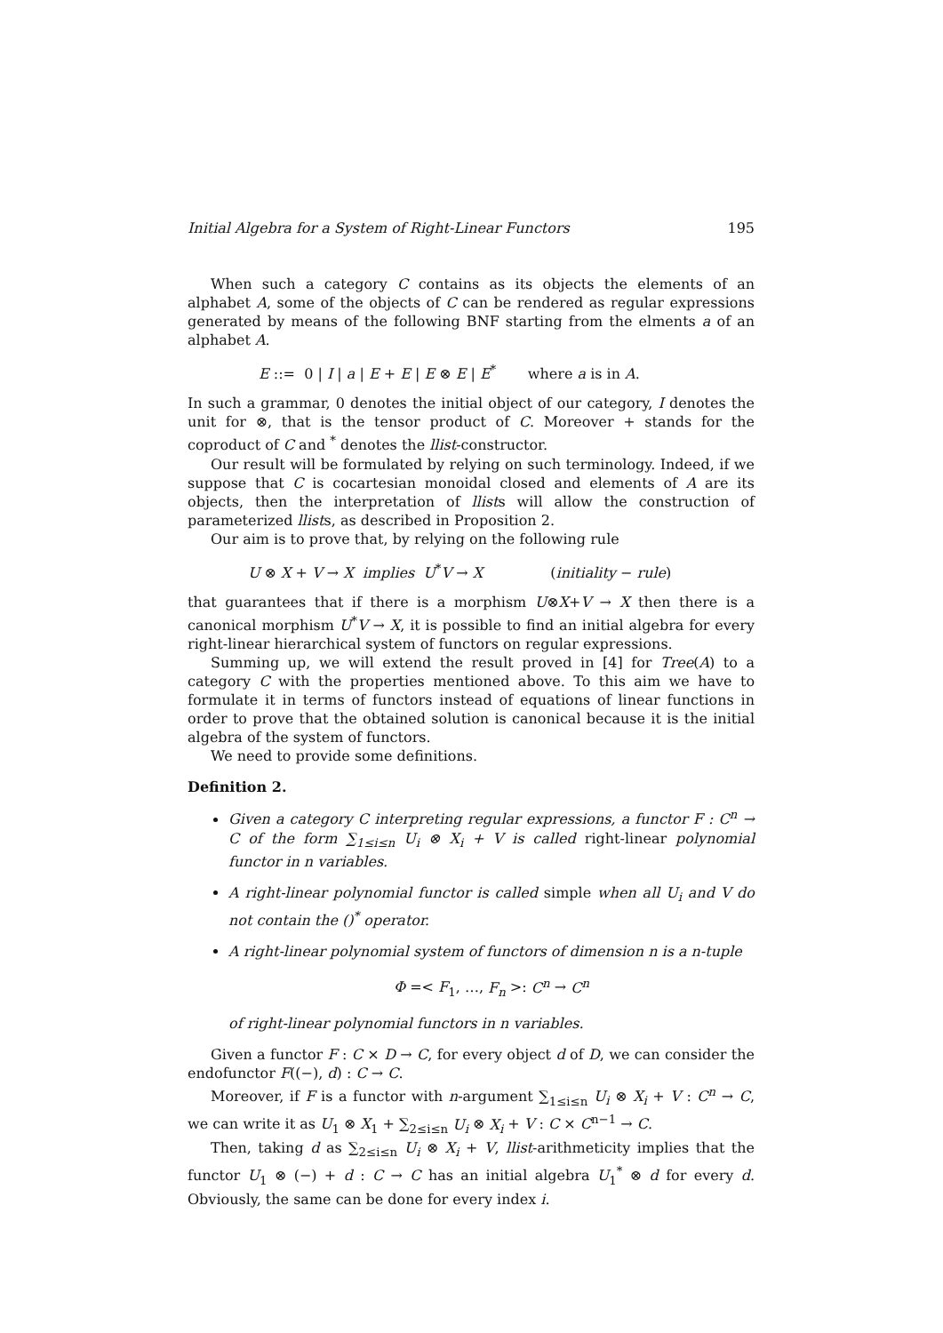Initial Algebra for a System of Right-Linear Functors 195
When such a category C contains as its objects the elements of an alphabet A, some of the objects of C can be rendered as regular expressions generated by means of the following BNF starting from the elments a of an alphabet A.
E ::= 0 | I | a | E + E | E ⊗ E | E<sup>*</sup> where a is in A.
In such a grammar, 0 denotes the initial object of our category, I denotes the unit for ⊗, that is the tensor product of C. Moreover + stands for the coproduct of C and <sup>*</sup> denotes the llist-constructor.
Our result will be formulated by relying on such terminology. Indeed, if we suppose that C is cocartesian monoidal closed and elements of A are its objects, then the interpretation of llists will allow the construction of parameterized llists, as described in Proposition 2.
Our aim is to prove that, by relying on the following rule
U ⊗ X + V → X implies U<sup>*</sup>V → X (initiality − rule)
that guarantees that if there is a morphism U⊗X+V → X then there is a canonical morphism U<sup>*</sup>V → X, it is possible to find an initial algebra for every right-linear hierarchical system of functors on regular expressions.
Summing up, we will extend the result proved in [4] for Tree(A) to a category C with the properties mentioned above. To this aim we have to formulate it in terms of functors instead of equations of linear functions in order to prove that the obtained solution is canonical because it is the initial algebra of the system of functors.
We need to provide some definitions.
Definition 2.
Given a category C interpreting regular expressions, a functor F : C<sup>n</sup> → C of the form ∑<sub>1≤i≤n</sub> U<sub>i</sub> ⊗ X<sub>i</sub> + V is called right-linear polynomial functor in n variables.
A right-linear polynomial functor is called simple when all U<sub>i</sub> and V do not contain the ()<sup>*</sup> operator.
A right-linear polynomial system of functors of dimension n is a n-tuple
Φ =< F<sub>1</sub>, …, F<sub>n</sub> >: C<sup>n</sup> → C<sup>n</sup>
of right-linear polynomial functors in n variables.
Given a functor F : C × D → C, for every object d of D, we can consider the endofunctor F((−), d) : C → C.
Moreover, if F is a functor with n-argument ∑<sub>1≤i≤n</sub> U<sub>i</sub> ⊗ X<sub>i</sub> + V : C<sup>n</sup> → C, we can write it as U<sub>1</sub> ⊗ X<sub>1</sub> + ∑<sub>2≤i≤n</sub> U<sub>i</sub> ⊗ X<sub>i</sub> + V : C × C<sup>n−1</sup> → C.
Then, taking d as ∑<sub>2≤i≤n</sub> U<sub>i</sub> ⊗ X<sub>i</sub> + V, llist-arithmeticity implies that the functor U<sub>1</sub> ⊗ (−) + d : C → C has an initial algebra U<sub>1</sub><sup>*</sup> ⊗ d for every d. Obviously, the same can be done for every index i.